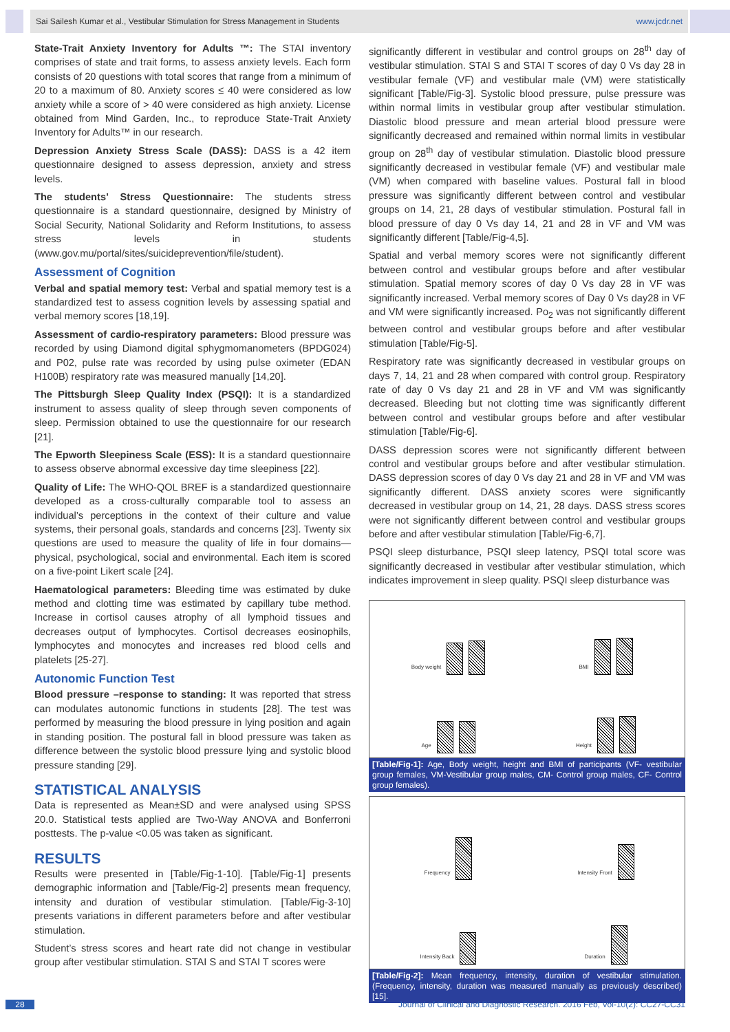Sai Sailesh Kumar et al., Vestibular Stimulation for Stress Management in Students www.jcdr.net
State-Trait Anxiety Inventory for Adults ™: The STAI inventory comprises of state and trait forms, to assess anxiety levels. Each form consists of 20 questions with total scores that range from a minimum of 20 to a maximum of 80. Anxiety scores ≤ 40 were considered as low anxiety while a score of > 40 were considered as high anxiety. License obtained from Mind Garden, Inc., to reproduce State-Trait Anxiety Inventory for Adults™ in our research.
Depression Anxiety Stress Scale (DASS): DASS is a 42 item questionnaire designed to assess depression, anxiety and stress levels.
The students’ Stress Questionnaire: The students stress questionnaire is a standard questionnaire, designed by Ministry of Social Security, National Solidarity and Reform Institutions, to assess stress levels in students (www.gov.mu/portal/sites/suicideprevention/file/student).
Assessment of Cognition
Verbal and spatial memory test: Verbal and spatial memory test is a standardized test to assess cognition levels by assessing spatial and verbal memory scores [18,19].
Assessment of cardio-respiratory parameters: Blood pressure was recorded by using Diamond digital sphygmomanometers (BPDG024) and P02, pulse rate was recorded by using pulse oximeter (EDAN H100B) respiratory rate was measured manually [14,20].
The Pittsburgh Sleep Quality Index (PSQI): It is a standardized instrument to assess quality of sleep through seven components of sleep. Permission obtained to use the questionnaire for our research [21].
The Epworth Sleepiness Scale (ESS): It is a standard questionnaire to assess observe abnormal excessive day time sleepiness [22].
Quality of Life: The WHO-QOL BREF is a standardized questionnaire developed as a cross-culturally comparable tool to assess an individual’s perceptions in the context of their culture and value systems, their personal goals, standards and concerns [23]. Twenty six questions are used to measure the quality of life in four domains—physical, psychological, social and environmental. Each item is scored on a five-point Likert scale [24].
Haematological parameters: Bleeding time was estimated by duke method and clotting time was estimated by capillary tube method. Increase in cortisol causes atrophy of all lymphoid tissues and decreases output of lymphocytes. Cortisol decreases eosinophils, lymphocytes and monocytes and increases red blood cells and platelets [25-27].
Autonomic Function Test
Blood pressure –response to standing: It was reported that stress can modulates autonomic functions in students [28]. The test was performed by measuring the blood pressure in lying position and again in standing position. The postural fall in blood pressure was taken as difference between the systolic blood pressure lying and systolic blood pressure standing [29].
STATISTICAL ANALYSIS
Data is represented as Mean±SD and were analysed using SPSS 20.0. Statistical tests applied are Two-Way ANOVA and Bonferroni posttests. The p-value <0.05 was taken as significant.
RESULTS
Results were presented in [Table/Fig-1-10]. [Table/Fig-1] presents demographic information and [Table/Fig-2] presents mean frequency, intensity and duration of vestibular stimulation. [Table/Fig-3-10] presents variations in different parameters before and after vestibular stimulation.
Student’s stress scores and heart rate did not change in vestibular group after vestibular stimulation. STAI S and STAI T scores were
significantly different in vestibular and control groups on 28<sup>th</sup> day of vestibular stimulation. STAI S and STAI T scores of day 0 Vs day 28 in vestibular female (VF) and vestibular male (VM) were statistically significant [Table/Fig-3]. Systolic blood pressure, pulse pressure was within normal limits in vestibular group after vestibular stimulation. Diastolic blood pressure and mean arterial blood pressure were significantly decreased and remained within normal limits in vestibular group on 28<sup>th</sup> day of vestibular stimulation. Diastolic blood pressure significantly decreased in vestibular female (VF) and vestibular male (VM) when compared with baseline values. Postural fall in blood pressure was significantly different between control and vestibular groups on 14, 21, 28 days of vestibular stimulation. Postural fall in blood pressure of day 0 Vs day 14, 21 and 28 in VF and VM was significantly different [Table/Fig-4,5].
Spatial and verbal memory scores were not significantly different between control and vestibular groups before and after vestibular stimulation. Spatial memory scores of day 0 Vs day 28 in VF was significantly increased. Verbal memory scores of Day 0 Vs day28 in VF and VM were significantly increased. Po<sub>2</sub> was not significantly different between control and vestibular groups before and after vestibular stimulation [Table/Fig-5].
Respiratory rate was significantly decreased in vestibular groups on days 7, 14, 21 and 28 when compared with control group. Respiratory rate of day 0 Vs day 21 and 28 in VF and VM was significantly decreased. Bleeding but not clotting time was significantly different between control and vestibular groups before and after vestibular stimulation [Table/Fig-6].
DASS depression scores were not significantly different between control and vestibular groups before and after vestibular stimulation. DASS depression scores of day 0 Vs day 21 and 28 in VF and VM was significantly different. DASS anxiety scores were significantly decreased in vestibular group on 14, 21, 28 days. DASS stress scores were not significantly different between control and vestibular groups before and after vestibular stimulation [Table/Fig-6,7].
PSQI sleep disturbance, PSQI sleep latency, PSQI total score was significantly decreased in vestibular after vestibular stimulation, which indicates improvement in sleep quality. PSQI sleep disturbance was
Body weight
BMI
Age
Height
[Table/Fig-1]: Age, Body weight, height and BMI of participants (VF- vestibular group females, VM-Vestibular group males, CM- Control group males, CF- Control group females).
Frequency
Intensity Front
Intensity Back
Duration
[Table/Fig-2]: Mean frequency, intensity, duration of vestibular stimulation. (Frequency, intensity, duration was measured manually as previously described) [15].
28 Journal of Clinical and Diagnostic Research. 2016 Feb, Vol-10(2): CC27-CC31